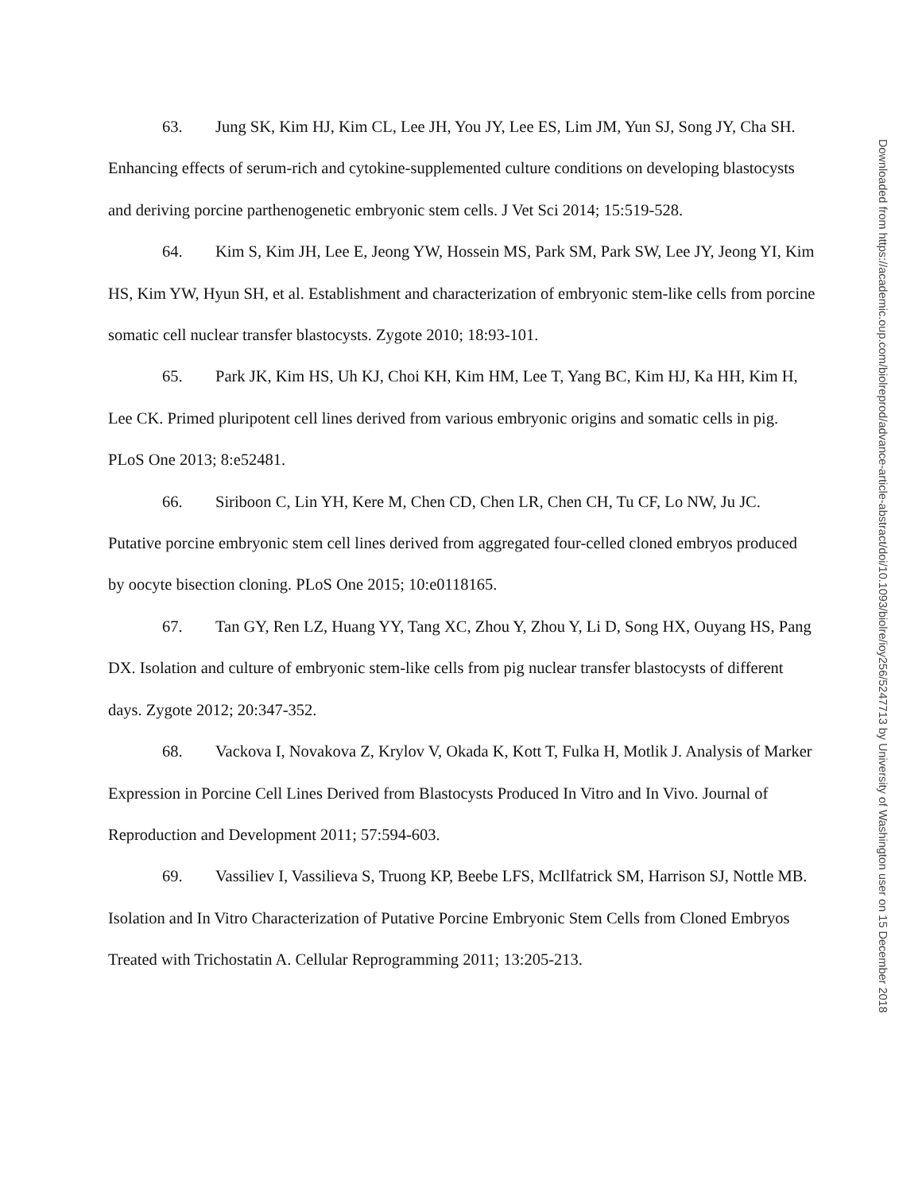63. Jung SK, Kim HJ, Kim CL, Lee JH, You JY, Lee ES, Lim JM, Yun SJ, Song JY, Cha SH. Enhancing effects of serum-rich and cytokine-supplemented culture conditions on developing blastocysts and deriving porcine parthenogenetic embryonic stem cells. J Vet Sci 2014; 15:519-528.
64. Kim S, Kim JH, Lee E, Jeong YW, Hossein MS, Park SM, Park SW, Lee JY, Jeong YI, Kim HS, Kim YW, Hyun SH, et al. Establishment and characterization of embryonic stem-like cells from porcine somatic cell nuclear transfer blastocysts. Zygote 2010; 18:93-101.
65. Park JK, Kim HS, Uh KJ, Choi KH, Kim HM, Lee T, Yang BC, Kim HJ, Ka HH, Kim H, Lee CK. Primed pluripotent cell lines derived from various embryonic origins and somatic cells in pig. PLoS One 2013; 8:e52481.
66. Siriboon C, Lin YH, Kere M, Chen CD, Chen LR, Chen CH, Tu CF, Lo NW, Ju JC. Putative porcine embryonic stem cell lines derived from aggregated four-celled cloned embryos produced by oocyte bisection cloning. PLoS One 2015; 10:e0118165.
67. Tan GY, Ren LZ, Huang YY, Tang XC, Zhou Y, Zhou Y, Li D, Song HX, Ouyang HS, Pang DX. Isolation and culture of embryonic stem-like cells from pig nuclear transfer blastocysts of different days. Zygote 2012; 20:347-352.
68. Vackova I, Novakova Z, Krylov V, Okada K, Kott T, Fulka H, Motlik J. Analysis of Marker Expression in Porcine Cell Lines Derived from Blastocysts Produced In Vitro and In Vivo. Journal of Reproduction and Development 2011; 57:594-603.
69. Vassiliev I, Vassilieva S, Truong KP, Beebe LFS, McIlfatrick SM, Harrison SJ, Nottle MB. Isolation and In Vitro Characterization of Putative Porcine Embryonic Stem Cells from Cloned Embryos Treated with Trichostatin A. Cellular Reprogramming 2011; 13:205-213.
Downloaded from https://academic.oup.com/biolreprod/advance-article-abstract/doi/10.1093/biolre/ioy256/5247713 by University of Washington user on 15 December 2018